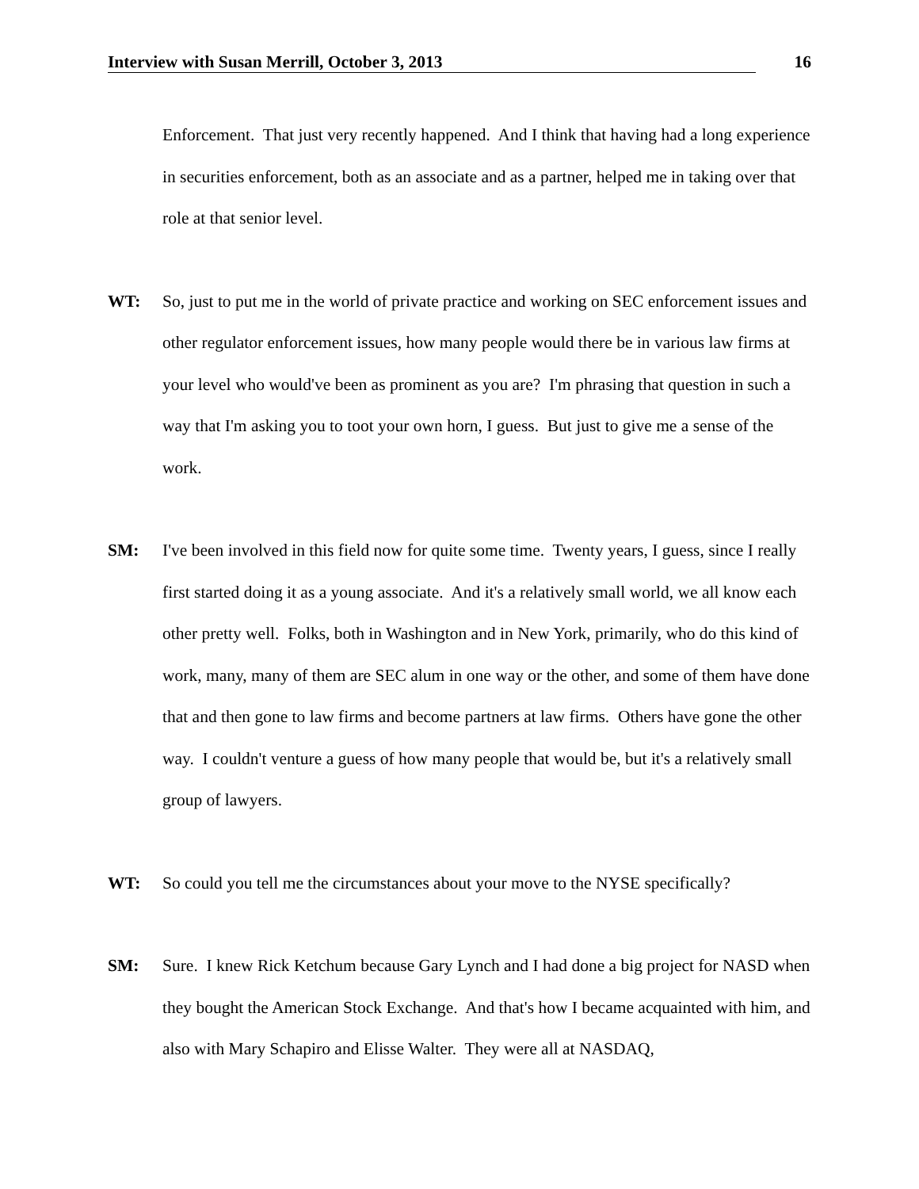Interview with Susan Merrill, October 3, 2013 16
Enforcement. That just very recently happened. And I think that having had a long experience in securities enforcement, both as an associate and as a partner, helped me in taking over that role at that senior level.
WT: So, just to put me in the world of private practice and working on SEC enforcement issues and other regulator enforcement issues, how many people would there be in various law firms at your level who would've been as prominent as you are? I'm phrasing that question in such a way that I'm asking you to toot your own horn, I guess. But just to give me a sense of the work.
SM: I've been involved in this field now for quite some time. Twenty years, I guess, since I really first started doing it as a young associate. And it's a relatively small world, we all know each other pretty well. Folks, both in Washington and in New York, primarily, who do this kind of work, many, many of them are SEC alum in one way or the other, and some of them have done that and then gone to law firms and become partners at law firms. Others have gone the other way. I couldn't venture a guess of how many people that would be, but it's a relatively small group of lawyers.
WT: So could you tell me the circumstances about your move to the NYSE specifically?
SM: Sure. I knew Rick Ketchum because Gary Lynch and I had done a big project for NASD when they bought the American Stock Exchange. And that's how I became acquainted with him, and also with Mary Schapiro and Elisse Walter. They were all at NASDAQ,